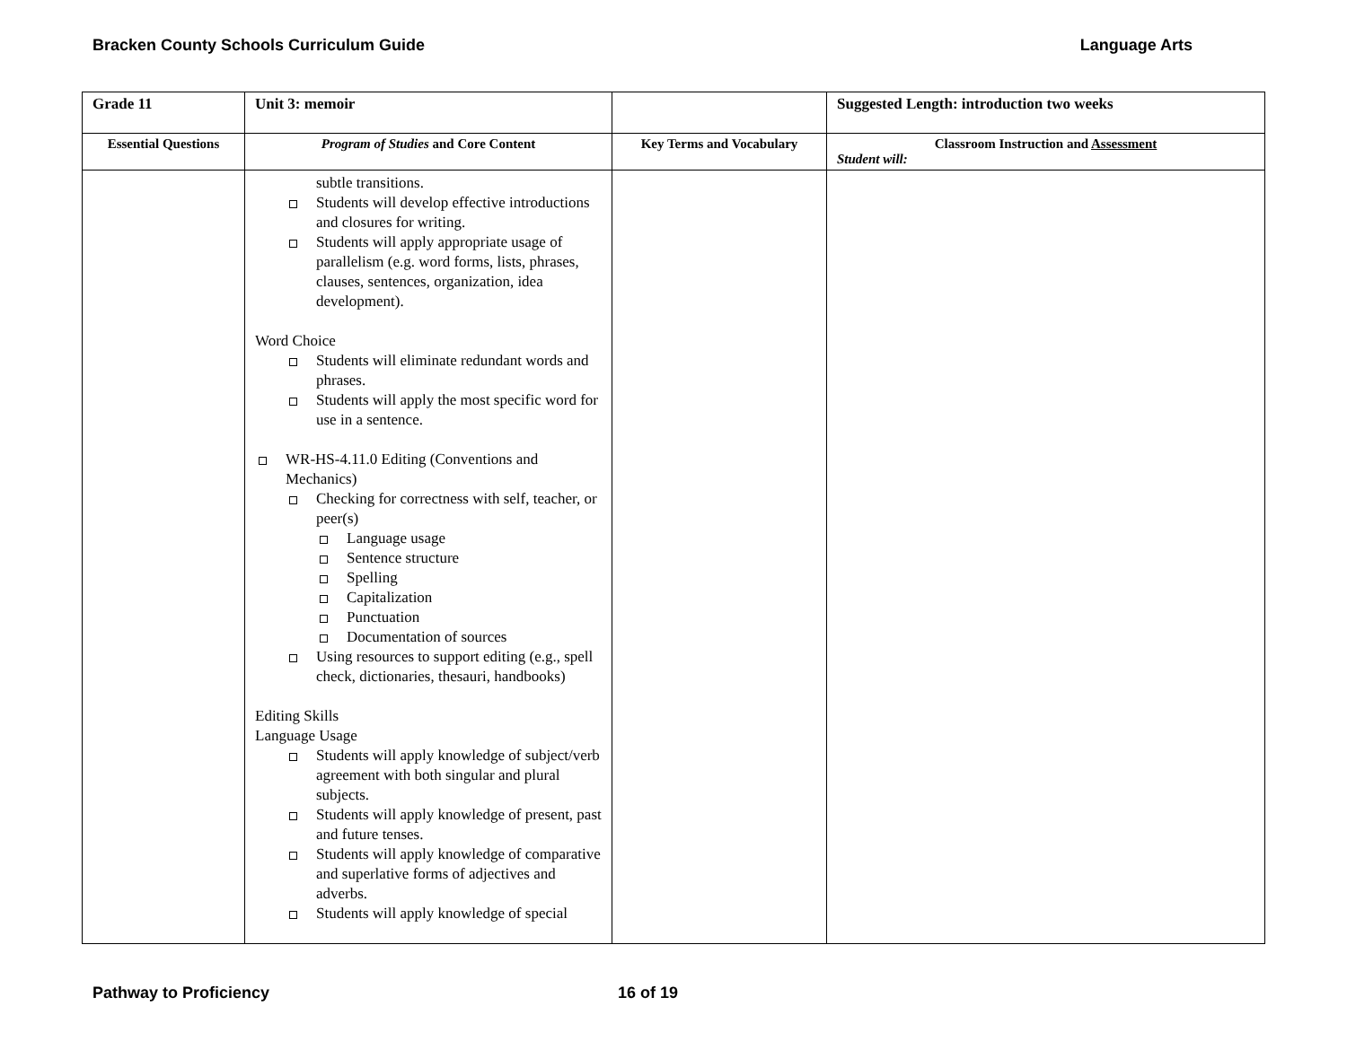Bracken County Schools Curriculum Guide Language Arts
| Grade 11 | Unit 3: memoir | | Suggested Length: introduction two weeks |
| Essential Questions | Program of Studies and Core Content | Key Terms and Vocabulary | Classroom Instruction and Assessment Student will: |
| | subtle transitions. Students will develop effective introductions and closures for writing. Students will apply appropriate usage of parallelism (e.g. word forms, lists, phrases, clauses, sentences, organization, idea development). Word Choice Students will eliminate redundant words and phrases. Students will apply the most specific word for use in a sentence. WR-HS-4.11.0 Editing (Conventions and Mechanics) Checking for correctness with self, teacher, or peer(s) Language usage Sentence structure Spelling Capitalization Punctuation Documentation of sources Using resources to support editing (e.g., spell check, dictionaries, thesauri, handbooks) Editing Skills Language Usage Students will apply knowledge of subject/verb agreement with both singular and plural subjects. Students will apply knowledge of present, past and future tenses. Students will apply knowledge of comparative and superlative forms of adjectives and adverbs. Students will apply knowledge of special | | |
Pathway to Proficiency 16 of 19